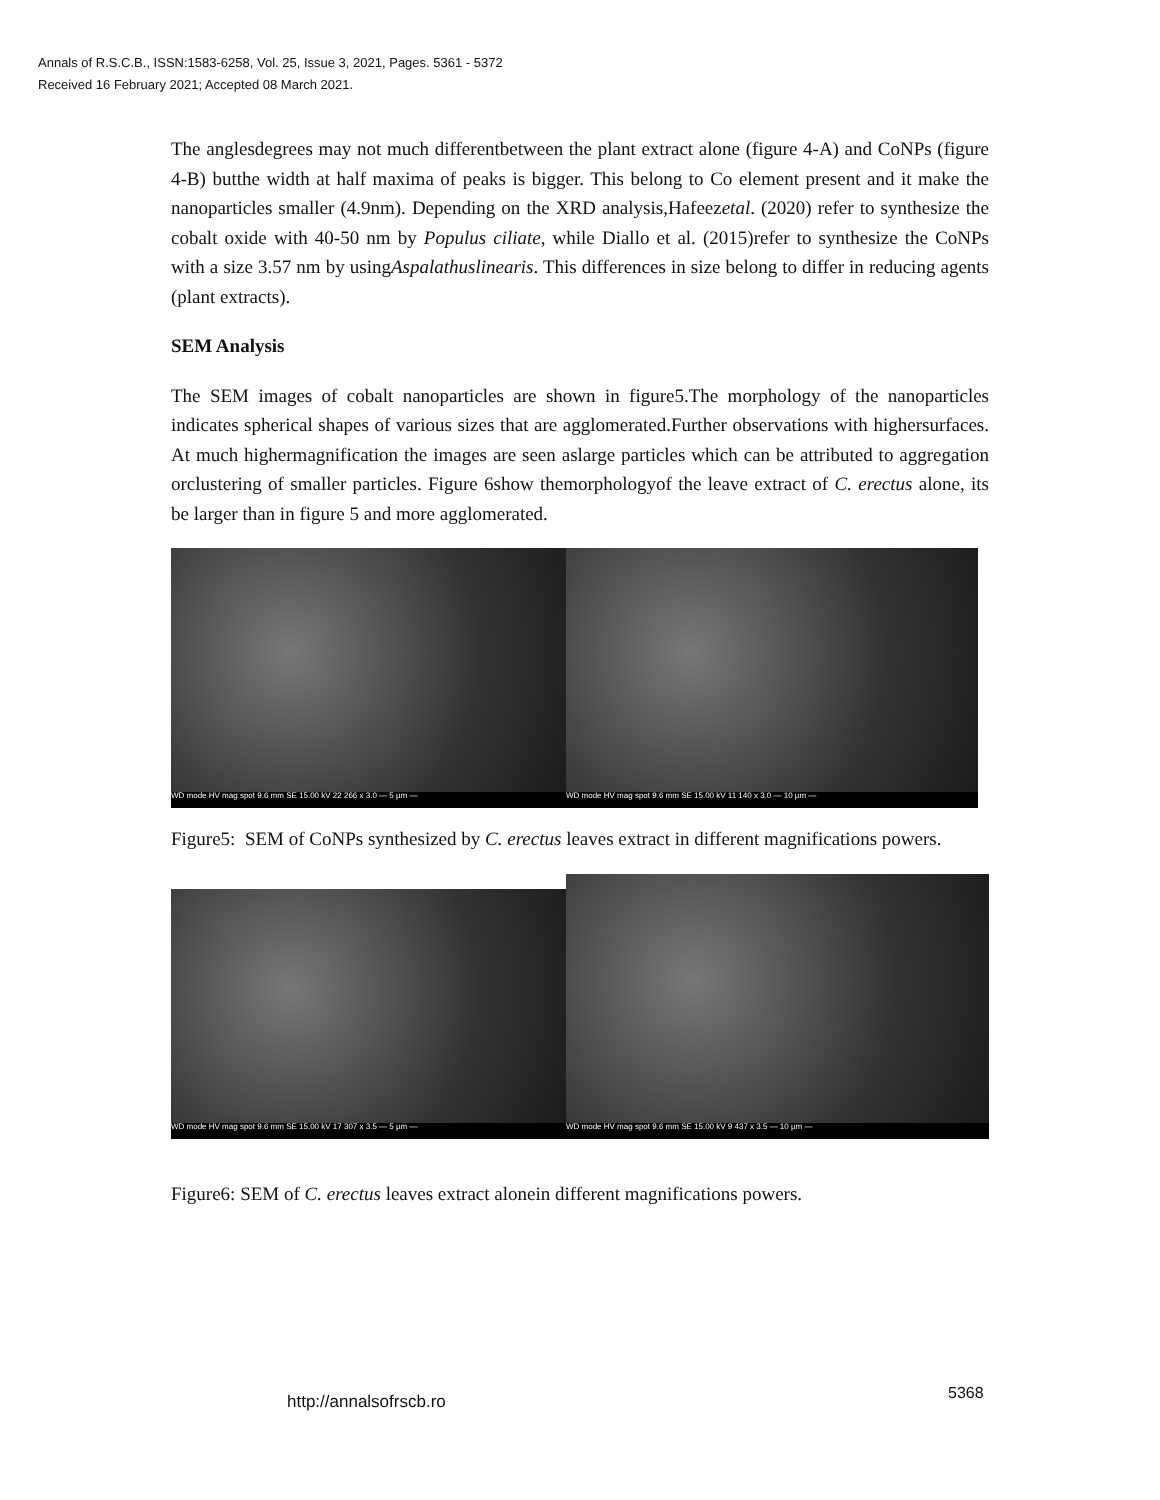Annals of R.S.C.B., ISSN:1583-6258, Vol. 25, Issue 3, 2021, Pages. 5361 - 5372
Received 16 February 2021; Accepted 08 March 2021.
The anglesdegrees may not much differentbetween the plant extract alone (figure 4-A) and CoNPs (figure 4-B) butthe width at half maxima of peaks is bigger. This belong to Co element present and it make the nanoparticles smaller (4.9nm). Depending on the XRD analysis,Hafeezetal. (2020) refer to synthesize the cobalt oxide with 40-50 nm by Populus ciliate, while Diallo et al. (2015)refer to synthesize the CoNPs with a size 3.57 nm by usingAspalathuslinearis. This differences in size belong to differ in reducing agents (plant extracts).
SEM Analysis
The SEM images of cobalt nanoparticles are shown in figure5.The morphology of the nanoparticles indicates spherical shapes of various sizes that are agglomerated.Further observations with highersurfaces. At much highermagnification the images are seen aslarge particles which can be attributed to aggregation orclustering of smaller particles. Figure 6show themorphologyof the leave extract of C. erectus alone, its be larger than in figure 5 and more agglomerated.
WD mode HV mag spot 9.6 mm SE 15.00 kV 22 266 x 3.0 — 5 µm —
WD mode HV mag spot 9.6 mm SE 15.00 kV 11 140 x 3.0 — 10 µm —
Figure5: SEM of CoNPs synthesized by C. erectus leaves extract in different magnifications powers.
WD mode HV mag spot 9.6 mm SE 15.00 kV 17 307 x 3.5 — 5 µm —
WD mode HV mag spot 9.6 mm SE 15.00 kV 9 437 x 3.5 — 10 µm —
Figure6: SEM of C. erectus leaves extract alonein different magnifications powers.
5368
http://annalsofrscb.ro